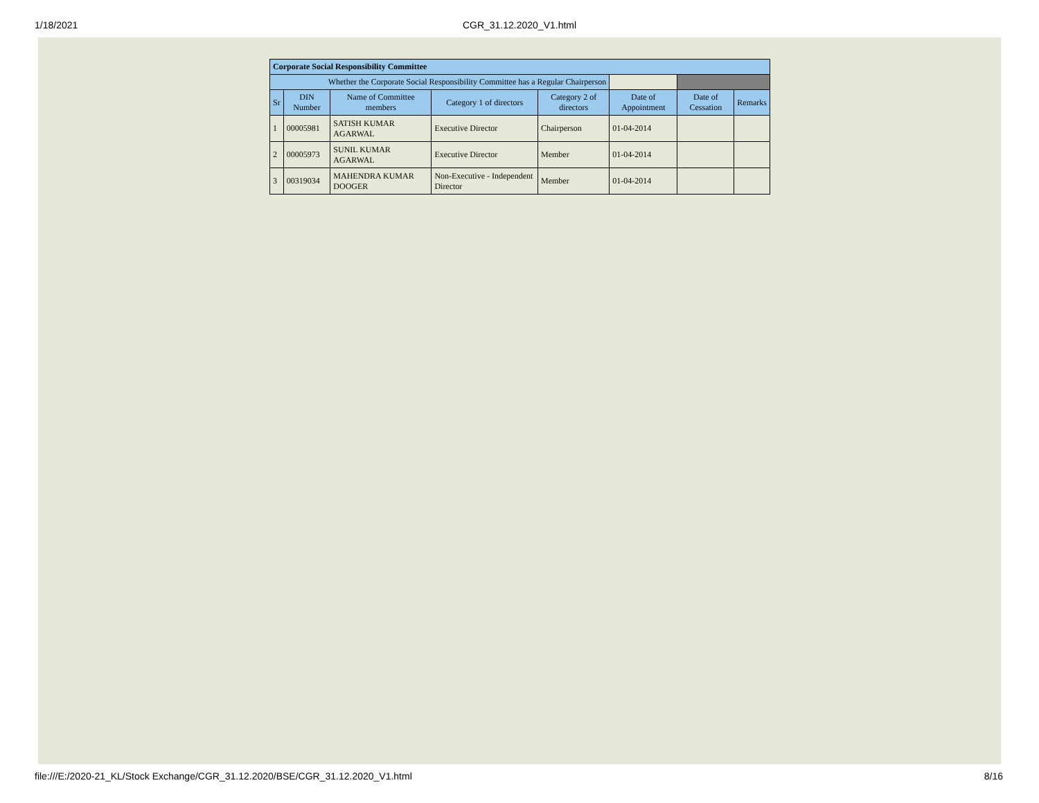1/18/2021
CGR_31.12.2020_V1.html
| Corporate Social Responsibility Committee | | | | | | | |
| --- | --- | --- | --- | --- | --- | --- | --- |
| Whether the Corporate Social Responsibility Committee has a Regular Chairperson | | | | | | | |
| Sr | DIN Number | Name of Committee members | Category 1 of directors | Category 2 of directors | Date of Appointment | Date of Cessation | Remarks |
| 1 | 00005981 | SATISH KUMAR AGARWAL | Executive Director | Chairperson | 01-04-2014 | | |
| 2 | 00005973 | SUNIL KUMAR AGARWAL | Executive Director | Member | 01-04-2014 | | |
| 3 | 00319034 | MAHENDRA KUMAR DOOGER | Non-Executive - Independent Director | Member | 01-04-2014 | | |
file:///E:/2020-21_KL/Stock Exchange/CGR_31.12.2020/BSE/CGR_31.12.2020_V1.html 8/16